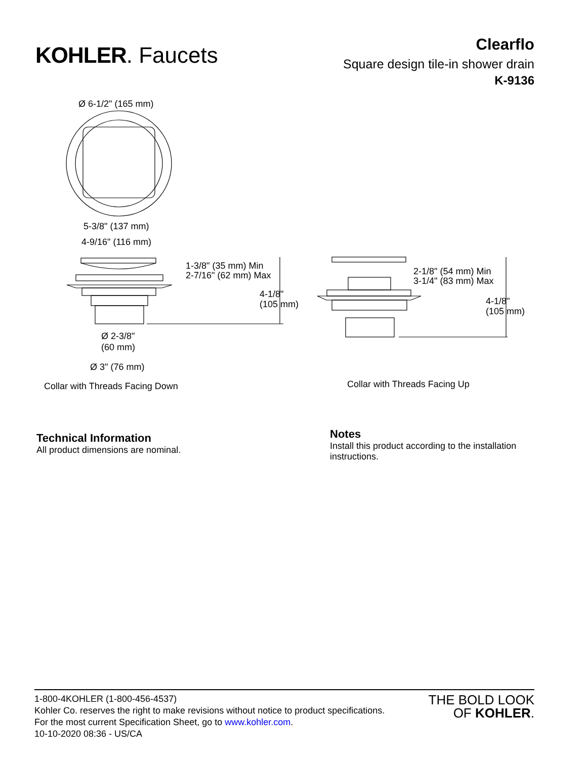KOHLER. Faucets
Clearflo
Square design tile-in shower drain
K-9136
Ø 6-1/2" (165 mm)
5-3/8" (137 mm)
4-9/16" (116 mm)
1-3/8" (35 mm) Min
2-7/16" (62 mm) Max
4-1/8"
(105 mm)
Ø 2-3/8"
(60 mm)
Ø 3" (76 mm)
2-1/8" (54 mm) Min
3-1/4" (83 mm) Max
4-1/8"
(105 mm)
Collar with Threads Facing Down Collar with Threads Facing Up
Technical Information
All product dimensions are nominal.
Notes
Install this product according to the installation instructions.
1-800-4KOHLER (1-800-456-4537)
Kohler Co. reserves the right to make revisions without notice to product specifications.
For the most current Specification Sheet, go to www.kohler.com.
10-10-2020 08:36 - US/CA
THE BOLD LOOK
OF KOHLER.